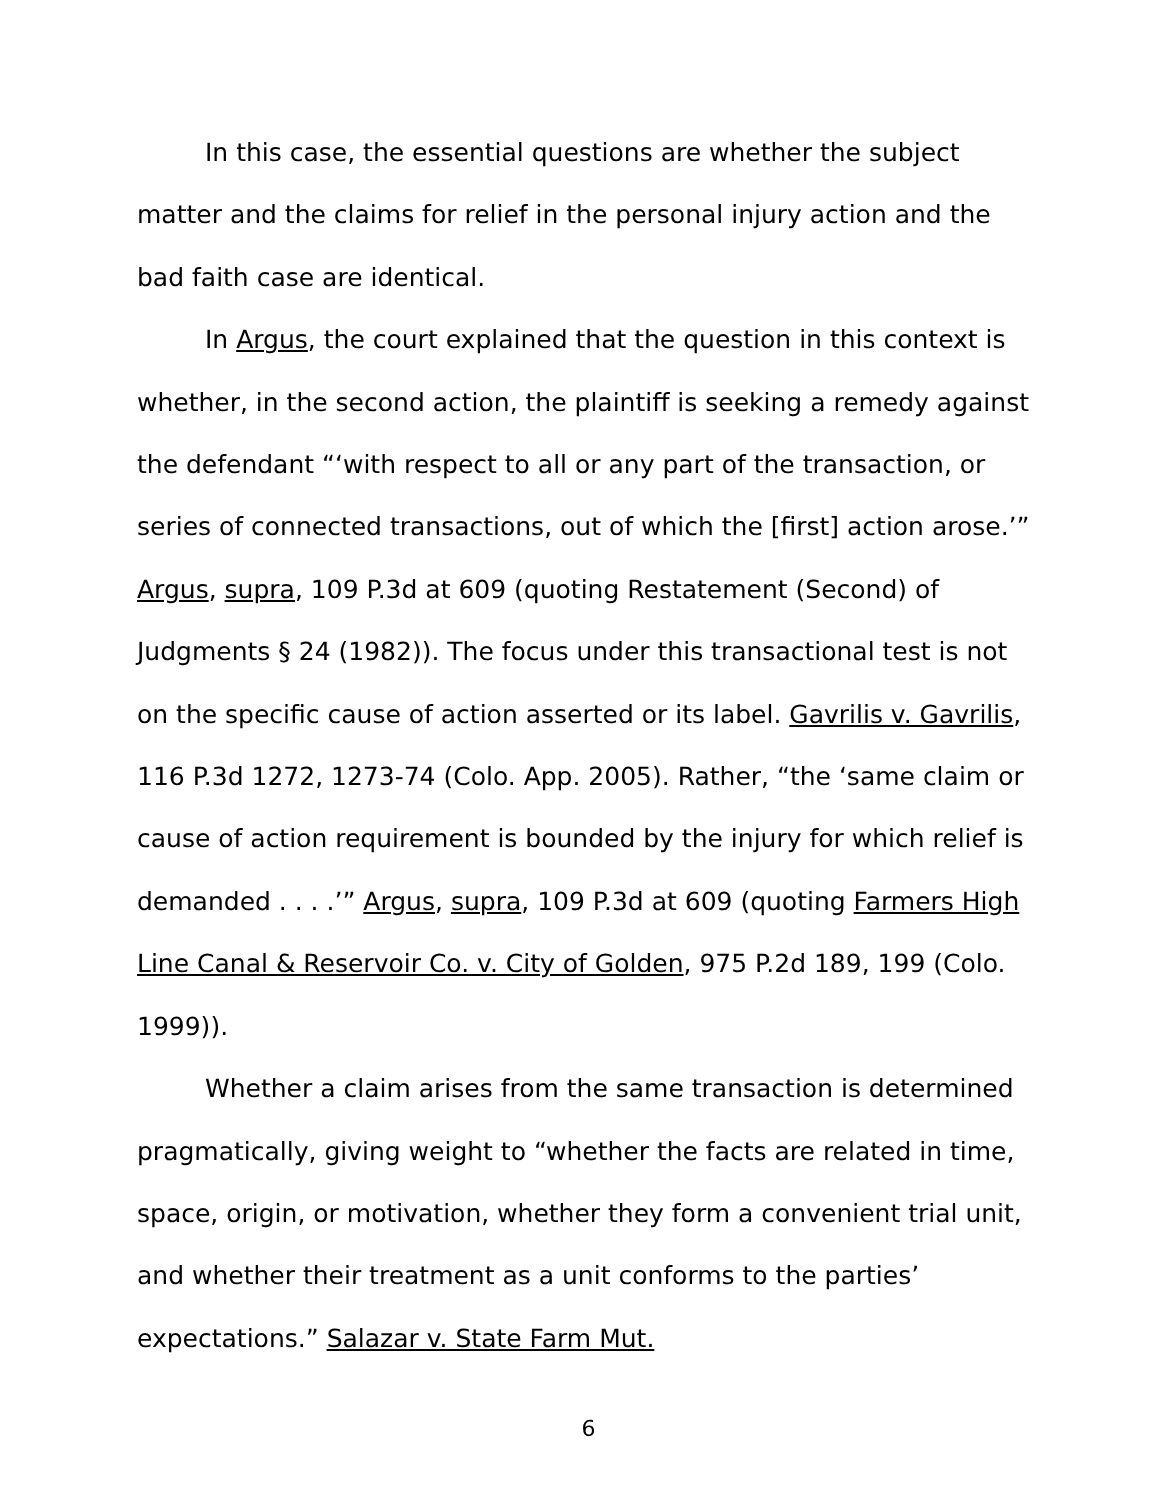In this case, the essential questions are whether the subject matter and the claims for relief in the personal injury action and the bad faith case are identical.
In Argus, the court explained that the question in this context is whether, in the second action, the plaintiff is seeking a remedy against the defendant “‘with respect to all or any part of the transaction, or series of connected transactions, out of which the [first] action arose.’” Argus, supra, 109 P.3d at 609 (quoting Restatement (Second) of Judgments § 24 (1982)). The focus under this transactional test is not on the specific cause of action asserted or its label. Gavrilis v. Gavrilis, 116 P.3d 1272, 1273-74 (Colo. App. 2005). Rather, “the ‘same claim or cause of action requirement is bounded by the injury for which relief is demanded . . . .’” Argus, supra, 109 P.3d at 609 (quoting Farmers High Line Canal & Reservoir Co. v. City of Golden, 975 P.2d 189, 199 (Colo. 1999)).
Whether a claim arises from the same transaction is determined pragmatically, giving weight to “whether the facts are related in time, space, origin, or motivation, whether they form a convenient trial unit, and whether their treatment as a unit conforms to the parties’ expectations.” Salazar v. State Farm Mut.
6